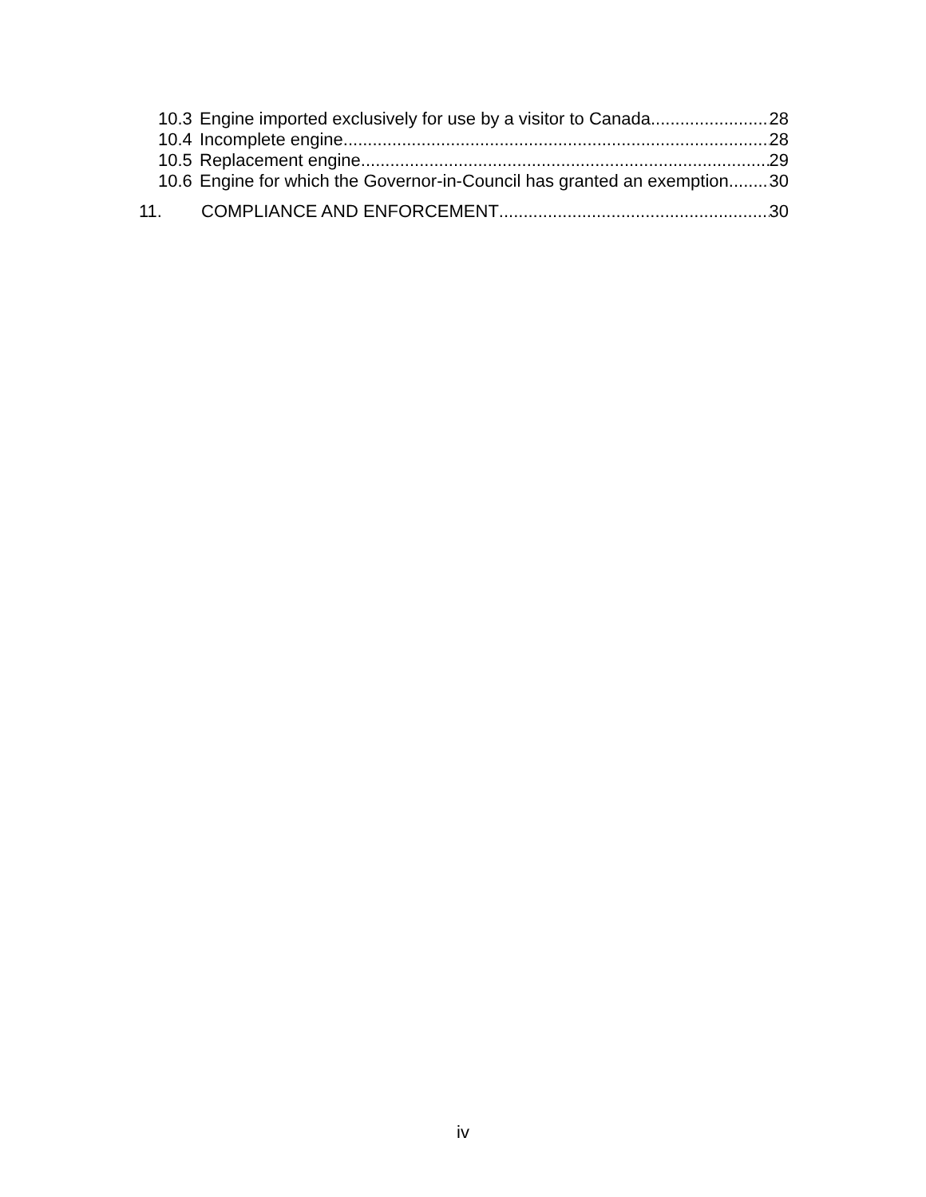10.3 Engine imported exclusively for use by a visitor to Canada 28
10.4 Incomplete engine 28
10.5 Replacement engine 29
10.6 Engine for which the Governor-in-Council has granted an exemption 30
11. COMPLIANCE AND ENFORCEMENT 30
iv